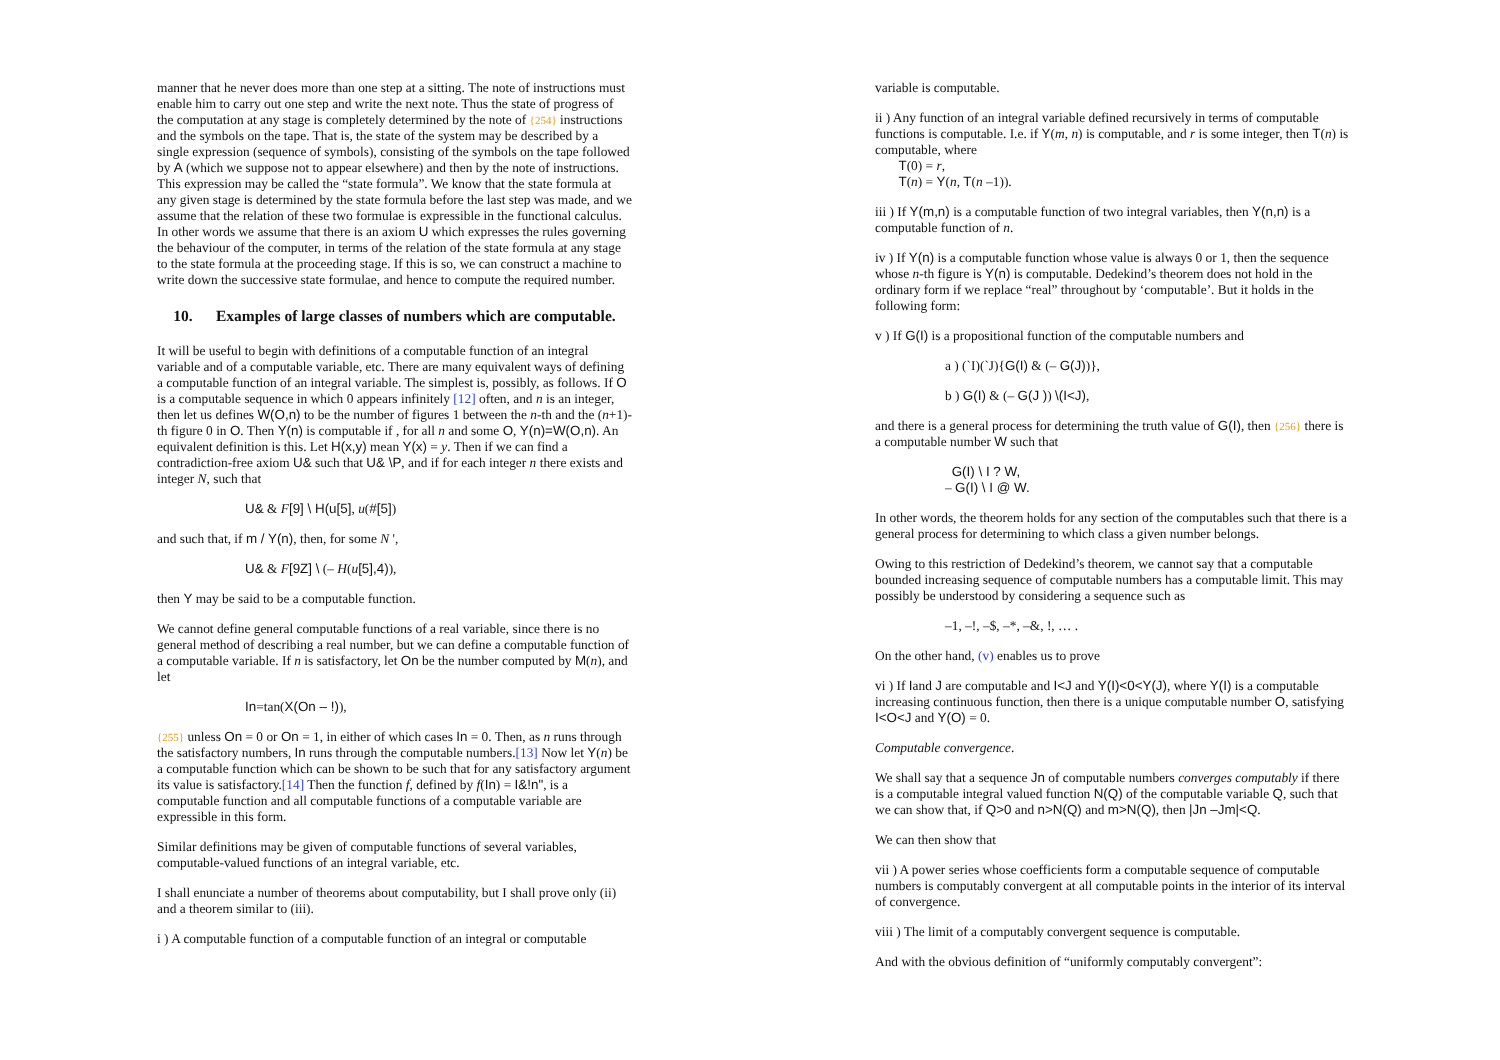manner that he never does more than one step at a sitting. The note of instructions must enable him to carry out one step and write the next note. Thus the state of progress of the computation at any stage is completely determined by the note of {254} instructions and the symbols on the tape. That is, the state of the system may be described by a single expression (sequence of symbols), consisting of the symbols on the tape followed by A (which we suppose not to appear elsewhere) and then by the note of instructions. This expression may be called the “state formula”. We know that the state formula at any given stage is determined by the state formula before the last step was made, and we assume that the relation of these two formulae is expressible in the functional calculus. In other words we assume that there is an axiom U which expresses the rules governing the behaviour of the computer, in terms of the relation of the state formula at any stage to the state formula at the proceeding stage. If this is so, we can construct a machine to write down the successive state formulae, and hence to compute the required number.
10. Examples of large classes of numbers which are computable.
It will be useful to begin with definitions of a computable function of an integral variable and of a computable variable, etc. There are many equivalent ways of defining a computable function of an integral variable. The simplest is, possibly, as follows. If O is a computable sequence in which 0 appears infinitely [12] often, and n is an integer, then let us defines W(O,n) to be the number of figures 1 between the n-th and the (n+1)-th figure 0 in O. Then Y(n) is computable if , for all n and some O, Y(n)=W(O,n). An equivalent definition is this. Let H(x,y) mean Y(x) = y. Then if we can find a contradiction-free axiom U& such that U& \P, and if for each integer n there exists and integer N, such that
U& & F[9] \ H(u[5], u(#[5])
and such that, if m / Y(n), then, for some N ',
U& & F[9Z] \ (– H(u[5],4)),
then Y may be said to be a computable function.
We cannot define general computable functions of a real variable, since there is no general method of describing a real number, but we can define a computable function of a computable variable. If n is satisfactory, let On be the number computed by M(n), and let
In=tan(X(On – !)),
{255} unless On = 0 or On = 1, in either of which cases In = 0. Then, as n runs through the satisfactory numbers, In runs through the computable numbers.[13] Now let Y(n) be a computable function which can be shown to be such that for any satisfactory argument its value is satisfactory.[14] Then the function f, defined by f(In) = I&!n", is a computable function and all computable functions of a computable variable are expressible in this form.
Similar definitions may be given of computable functions of several variables, computable-valued functions of an integral variable, etc.
I shall enunciate a number of theorems about computability, but I shall prove only (ii) and a theorem similar to (iii).
i ) A computable function of a computable function of an integral or computable
variable is computable.
ii ) Any function of an integral variable defined recursively in terms of computable functions is computable. I.e. if Y(m, n) is computable, and r is some integer, then T(n) is computable, where
T(0) = r,
T(n) = Y(n, T(n –1)).
iii ) If Y(m,n) is a computable function of two integral variables, then Y(n,n) is a computable function of n.
iv ) If Y(n) is a computable function whose value is always 0 or 1, then the sequence whose n-th figure is Y(n) is computable. Dedekind’s theorem does not hold in the ordinary form if we replace “real” throughout by ‘computable’. But it holds in the following form:
v ) If G(I) is a propositional function of the computable numbers and
a ) (`I)(`J){G(I) & (– G(J))},
b ) G(I) & (– G(J )) \(I<J),
and there is a general process for determining the truth value of G(I), then {256} there is a computable number W such that
G(I) \ I ? W,
– G(I) \ I @ W.
In other words, the theorem holds for any section of the computables such that there is a general process for determining to which class a given number belongs.
Owing to this restriction of Dedekind’s theorem, we cannot say that a computable bounded increasing sequence of computable numbers has a computable limit. This may possibly be understood by considering a sequence such as
–1, –!, –$, –*, –&, !, … .
On the other hand, (v) enables us to prove
vi ) If Iand J are computable and I<J and Y(I)<0<Y(J), where Y(I) is a computable increasing continuous function, then there is a unique computable number O, satisfying I<O<J and Y(O) = 0.
Computable convergence.
We shall say that a sequence Jn of computable numbers converges computably if there is a computable integral valued function N(Q) of the computable variable Q, such that we can show that, if Q>0 and n>N(Q) and m>N(Q), then |Jn –Jm|<Q.
We can then show that
vii ) A power series whose coefficients form a computable sequence of computable numbers is computably convergent at all computable points in the interior of its interval of convergence.
viii ) The limit of a computably convergent sequence is computable.
And with the obvious definition of “uniformly computably convergent”: